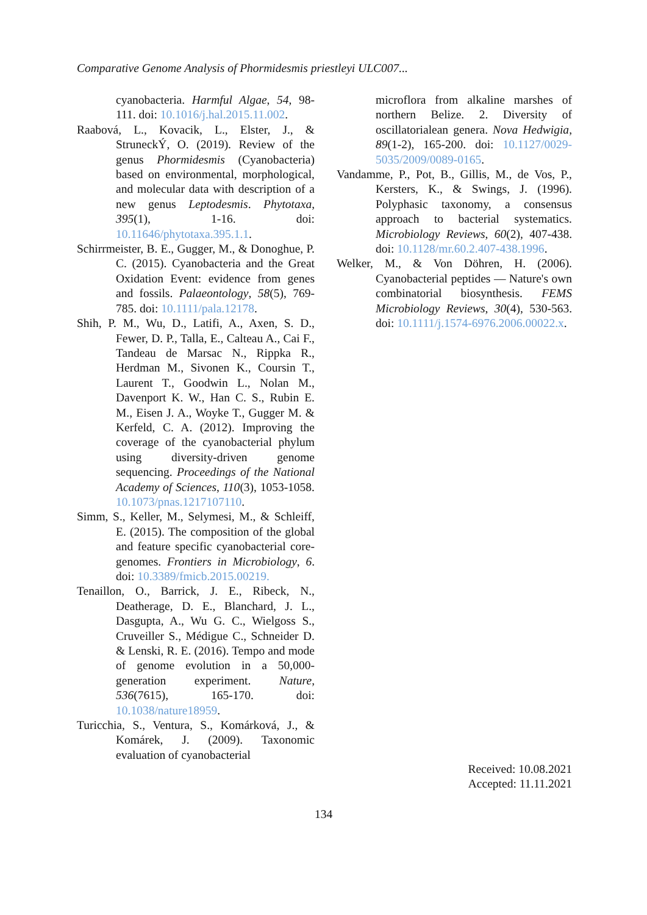Comparative Genome Analysis of Phormidesmis priestleyi ULC007...
cyanobacteria. Harmful Algae, 54, 98-111. doi: 10.1016/j.hal.2015.11.002.
Raabová, L., Kovacik, L., Elster, J., & StruneckÝ, O. (2019). Review of the genus Phormidesmis (Cyanobacteria) based on environmental, morphological, and molecular data with description of a new genus Leptodesmis. Phytotaxa, 395(1), 1-16. doi: 10.11646/phytotaxa.395.1.1.
Schirrmeister, B. E., Gugger, M., & Donoghue, P. C. (2015). Cyanobacteria and the Great Oxidation Event: evidence from genes and fossils. Palaeontology, 58(5), 769-785. doi: 10.1111/pala.12178.
Shih, P. M., Wu, D., Latifi, A., Axen, S. D., Fewer, D. P., Talla, E., Calteau A., Cai F., Tandeau de Marsac N., Rippka R., Herdman M., Sivonen K., Coursin T., Laurent T., Goodwin L., Nolan M., Davenport K. W., Han C. S., Rubin E. M., Eisen J. A., Woyke T., Gugger M. & Kerfeld, C. A. (2012). Improving the coverage of the cyanobacterial phylum using diversity-driven genome sequencing. Proceedings of the National Academy of Sciences, 110(3), 1053-1058. 10.1073/pnas.1217107110.
Simm, S., Keller, M., Selymesi, M., & Schleiff, E. (2015). The composition of the global and feature specific cyanobacterial core-genomes. Frontiers in Microbiology, 6. doi: 10.3389/fmicb.2015.00219.
Tenaillon, O., Barrick, J. E., Ribeck, N., Deatherage, D. E., Blanchard, J. L., Dasgupta, A., Wu G. C., Wielgoss S., Cruveiller S., Médigue C., Schneider D. & Lenski, R. E. (2016). Tempo and mode of genome evolution in a 50,000-generation experiment. Nature, 536(7615), 165-170. doi: 10.1038/nature18959.
Turicchia, S., Ventura, S., Komárková, J., & Komárek, J. (2009). Taxonomic evaluation of cyanobacterial
microflora from alkaline marshes of northern Belize. 2. Diversity of oscillatorialean genera. Nova Hedwigia, 89(1-2), 165-200. doi: 10.1127/0029-5035/2009/0089-0165.
Vandamme, P., Pot, B., Gillis, M., de Vos, P., Kersters, K., & Swings, J. (1996). Polyphasic taxonomy, a consensus approach to bacterial systematics. Microbiology Reviews, 60(2), 407-438. doi: 10.1128/mr.60.2.407-438.1996.
Welker, M., & Von Döhren, H. (2006). Cyanobacterial peptides — Nature's own combinatorial biosynthesis. FEMS Microbiology Reviews, 30(4), 530-563. doi: 10.1111/j.1574-6976.2006.00022.x.
Received: 10.08.2021
Accepted: 11.11.2021
134